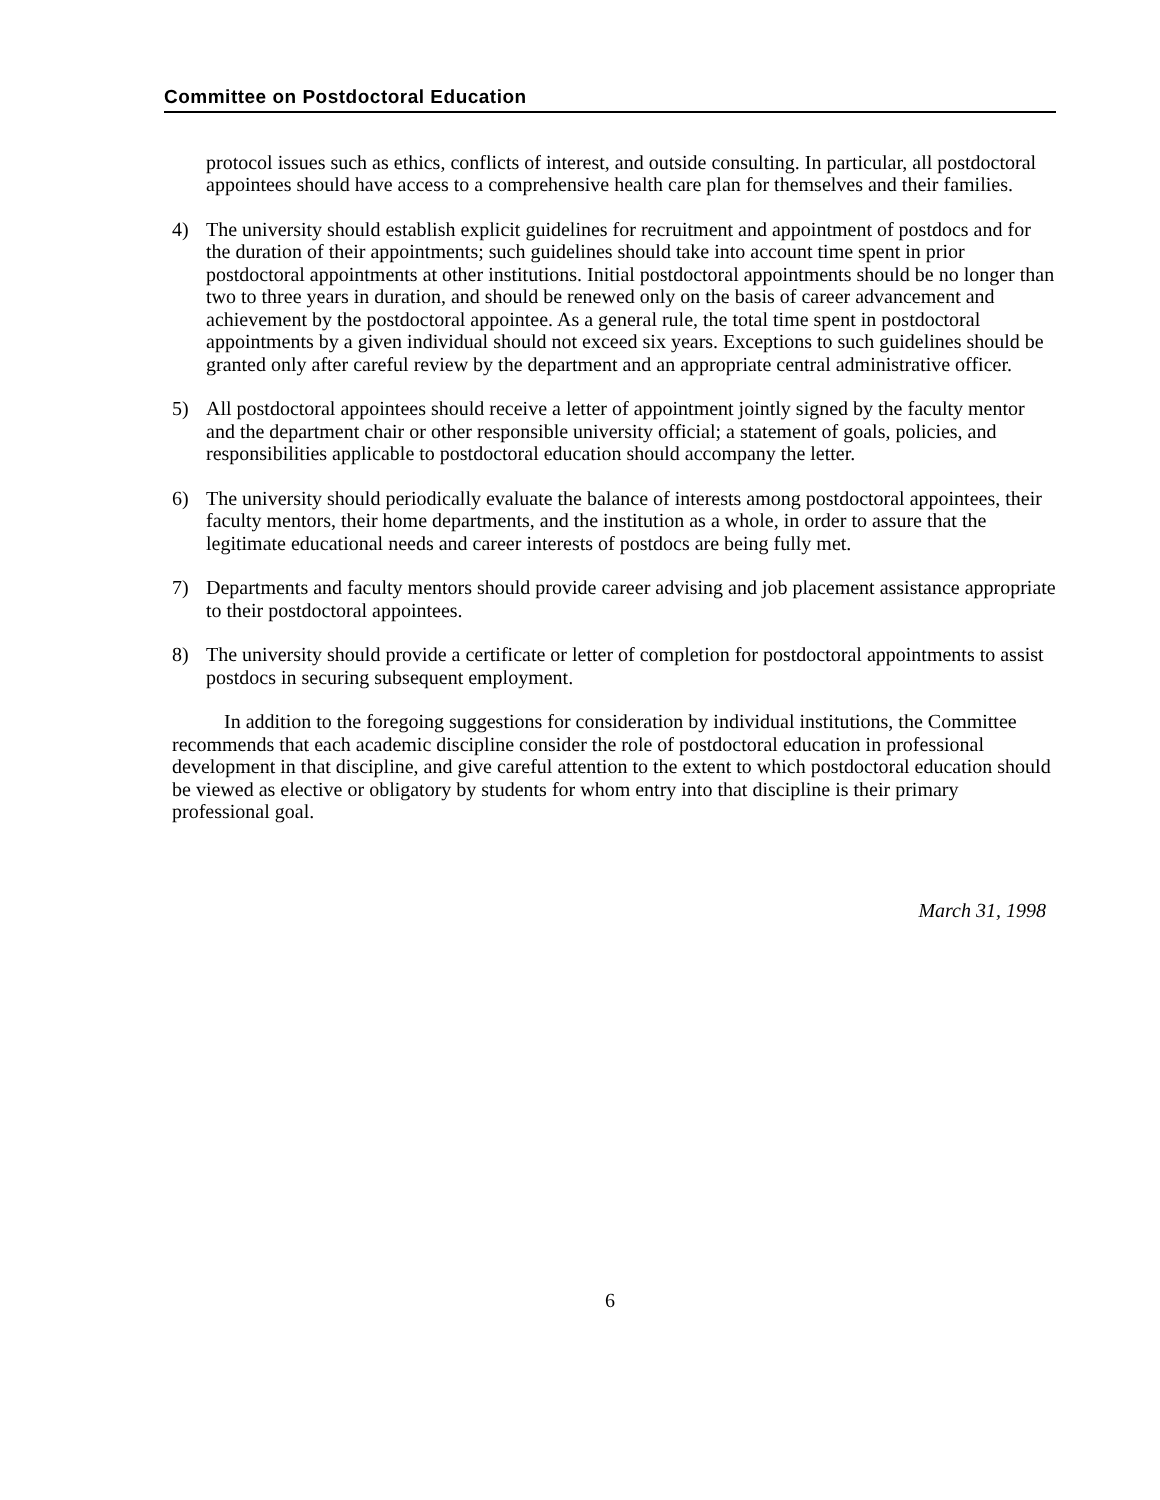Committee on Postdoctoral Education
protocol issues such as ethics, conflicts of interest, and outside consulting. In particular, all postdoctoral appointees should have access to a comprehensive health care plan for themselves and their families.
4) The university should establish explicit guidelines for recruitment and appointment of postdocs and for the duration of their appointments; such guidelines should take into account time spent in prior postdoctoral appointments at other institutions. Initial postdoctoral appointments should be no longer than two to three years in duration, and should be renewed only on the basis of career advancement and achievement by the postdoctoral appointee. As a general rule, the total time spent in postdoctoral appointments by a given individual should not exceed six years. Exceptions to such guidelines should be granted only after careful review by the department and an appropriate central administrative officer.
5) All postdoctoral appointees should receive a letter of appointment jointly signed by the faculty mentor and the department chair or other responsible university official; a statement of goals, policies, and responsibilities applicable to postdoctoral education should accompany the letter.
6) The university should periodically evaluate the balance of interests among postdoctoral appointees, their faculty mentors, their home departments, and the institution as a whole, in order to assure that the legitimate educational needs and career interests of postdocs are being fully met.
7) Departments and faculty mentors should provide career advising and job placement assistance appropriate to their postdoctoral appointees.
8) The university should provide a certificate or letter of completion for postdoctoral appointments to assist postdocs in securing subsequent employment.
In addition to the foregoing suggestions for consideration by individual institutions, the Committee recommends that each academic discipline consider the role of postdoctoral education in professional development in that discipline, and give careful attention to the extent to which postdoctoral education should be viewed as elective or obligatory by students for whom entry into that discipline is their primary professional goal.
March 31, 1998
6